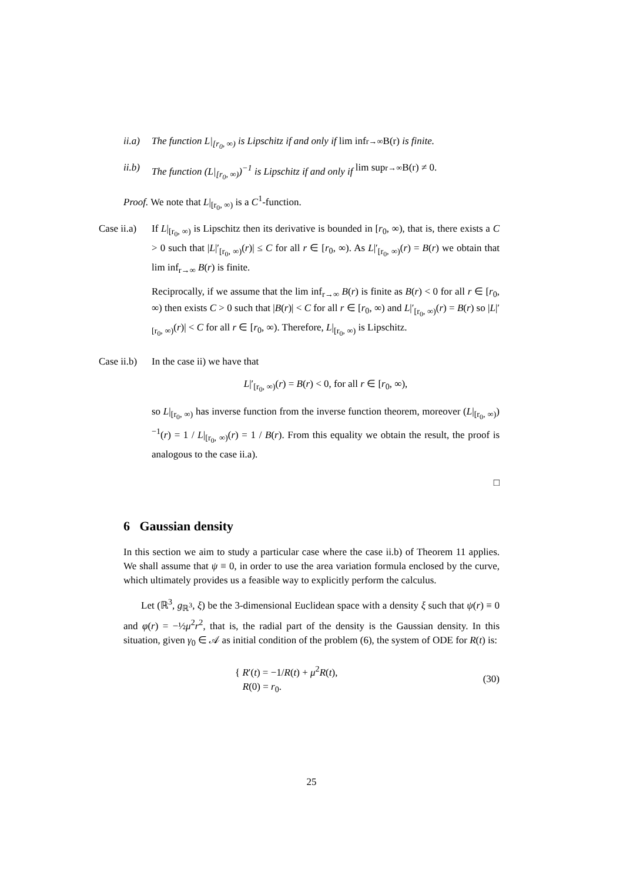ii.a) The function L|<sub>[r<sub>0</sub>, ∞)</sub> is Lipschitz if and only if lim inf<sub>r→∞</sub> B(r) is finite.
ii.b) The function (L|<sub>[r<sub>0</sub>, ∞)</sub>)<sup>−1</sup> is Lipschitz if and only if lim sup<sub>r→∞</sub> B(r) ≠ 0.
Proof. We note that L|<sub>[r<sub>0</sub>, ∞)</sub> is a C<sup>1</sup>-function.
Case ii.a)
If L|<sub>[r<sub>0</sub>, ∞)</sub> is Lipschitz then its derivative is bounded in [r<sub>0</sub>, ∞), that is, there exists a C > 0 such that |L|′<sub>[r<sub>0</sub>, ∞)</sub>(r)| ≤ C for all r ∈ [r<sub>0</sub>, ∞). As L|′<sub>[r<sub>0</sub>, ∞)</sub>(r) = B(r) we obtain that lim inf<sub>r→∞</sub> B(r) is finite.
Reciprocally, if we assume that the lim inf<sub>r→∞</sub> B(r) is finite as B(r) < 0 for all r ∈ [r<sub>0</sub>, ∞) then exists C > 0 such that |B(r)| < C for all r ∈ [r<sub>0</sub>, ∞) and L|′<sub>[r<sub>0</sub>, ∞)</sub>(r) = B(r) so |L|′<sub>[r<sub>0</sub>, ∞)</sub>(r)| < C for all r ∈ [r<sub>0</sub>, ∞). Therefore, L|<sub>[r<sub>0</sub>, ∞)</sub> is Lipschitz.
Case ii.b)
In the case ii) we have that
L|′<sub>[r<sub>0</sub>, ∞)</sub>(r) = B(r) < 0, for all r ∈ [r<sub>0</sub>, ∞),
so L|<sub>[r<sub>0</sub>, ∞)</sub> has inverse function from the inverse function theorem, moreover (L|<sub>[r<sub>0</sub>, ∞)</sub>)<sup>−1</sup>(r) = 1 / L|<sub>[r<sub>0</sub>, ∞)</sub>(r) = 1 / B(r). From this equality we obtain the result, the proof is analogous to the case ii.a).
□
6 Gaussian density
In this section we aim to study a particular case where the case ii.b) of Theorem 11 applies. We shall assume that ψ ≡ 0, in order to use the area variation formula enclosed by the curve, which ultimately provides us a feasible way to explicitly perform the calculus.
Let (ℝ<sup>3</sup>, g<sub>ℝ<sup>3</sup></sub>, ξ) be the 3-dimensional Euclidean space with a density ξ such that ψ(r) ≡ 0 and φ(r) = −½μ<sup>2</sup>r<sup>2</sup>, that is, the radial part of the density is the Gaussian density. In this situation, given γ<sub>0</sub> ∈ 𝒜 as initial condition of the problem (6), the system of ODE for R(t) is:
{ R′(t) = −1/R(t) + μ<sup>2</sup>R(t),
R(0) = r<sub>0</sub>. (30)
25